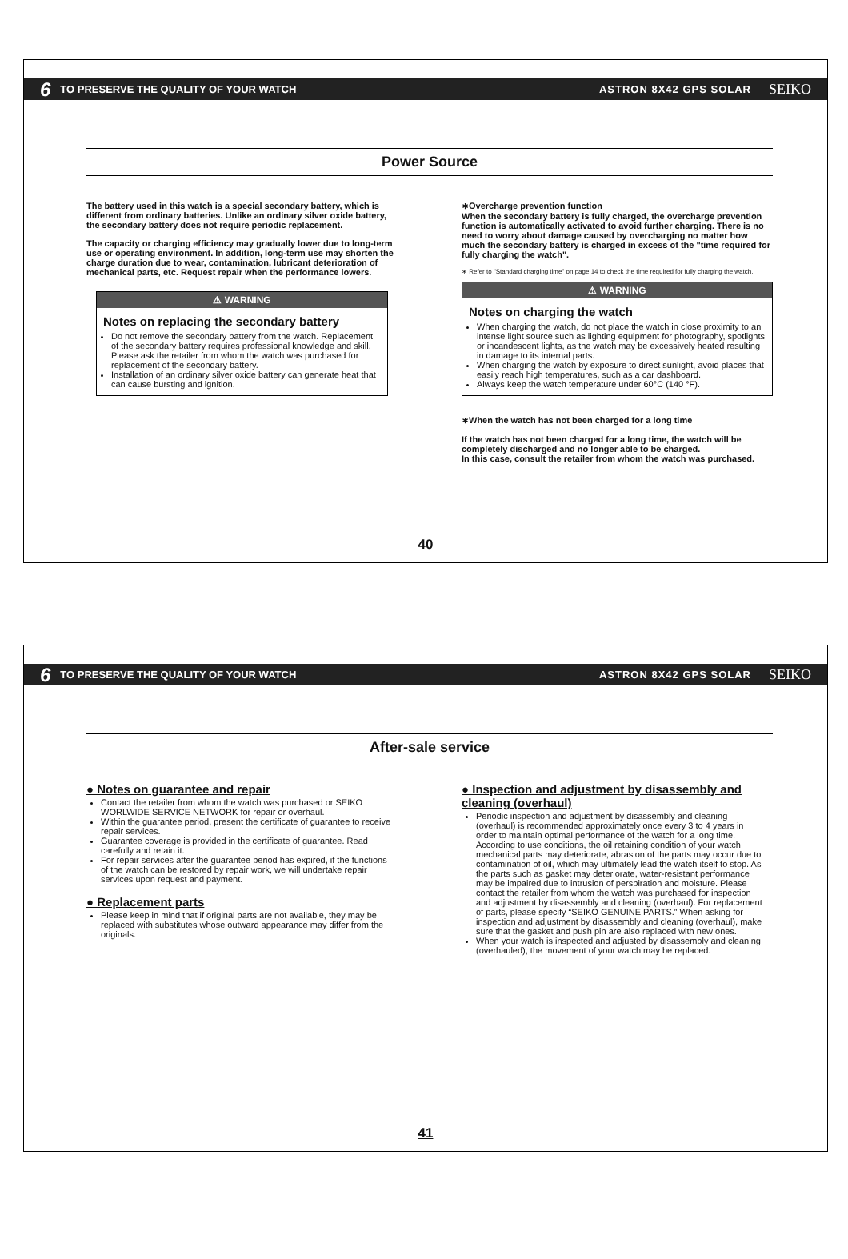6 TO PRESERVE THE QUALITY OF YOUR WATCH ASTRON 8X42 GPS SOLAR SEIKO
Power Source
The battery used in this watch is a special secondary battery, which is different from ordinary batteries. Unlike an ordinary silver oxide battery, the secondary battery does not require periodic replacement.
The capacity or charging efficiency may gradually lower due to long-term use or operating environment. In addition, long-term use may shorten the charge duration due to wear, contamination, lubricant deterioration of mechanical parts, etc. Request repair when the performance lowers.
⚠ WARNING
Notes on replacing the secondary battery
Do not remove the secondary battery from the watch. Replacement of the secondary battery requires professional knowledge and skill. Please ask the retailer from whom the watch was purchased for replacement of the secondary battery.
Installation of an ordinary silver oxide battery can generate heat that can cause bursting and ignition.
∗Overcharge prevention function
When the secondary battery is fully charged, the overcharge prevention function is automatically activated to avoid further charging. There is no need to worry about damage caused by overcharging no matter how much the secondary battery is charged in excess of the "time required for fully charging the watch".
∗ Refer to "Standard charging time" on page 14 to check the time required for fully charging the watch.
⚠ WARNING
Notes on charging the watch
When charging the watch, do not place the watch in close proximity to an intense light source such as lighting equipment for photography, spotlights or incandescent lights, as the watch may be excessively heated resulting in damage to its internal parts.
When charging the watch by exposure to direct sunlight, avoid places that easily reach high temperatures, such as a car dashboard.
Always keep the watch temperature under 60°C (140 °F).
∗When the watch has not been charged for a long time
If the watch has not been charged for a long time, the watch will be completely discharged and no longer able to be charged.
In this case, consult the retailer from whom the watch was purchased.
40
6 TO PRESERVE THE QUALITY OF YOUR WATCH ASTRON 8X42 GPS SOLAR SEIKO
After-sale service
● Notes on guarantee and repair
Contact the retailer from whom the watch was purchased or SEIKO WORLWIDE SERVICE NETWORK for repair or overhaul.
Within the guarantee period, present the certificate of guarantee to receive repair services.
Guarantee coverage is provided in the certificate of guarantee. Read carefully and retain it.
For repair services after the guarantee period has expired, if the functions of the watch can be restored by repair work, we will undertake repair services upon request and payment.
● Replacement parts
Please keep in mind that if original parts are not available, they may be replaced with substitutes whose outward appearance may differ from the originals.
● Inspection and adjustment by disassembly and cleaning (overhaul)
Periodic inspection and adjustment by disassembly and cleaning (overhaul) is recommended approximately once every 3 to 4 years in order to maintain optimal performance of the watch for a long time. According to use conditions, the oil retaining condition of your watch mechanical parts may deteriorate, abrasion of the parts may occur due to contamination of oil, which may ultimately lead the watch itself to stop. As the parts such as gasket may deteriorate, water-resistant performance may be impaired due to intrusion of perspiration and moisture. Please contact the retailer from whom the watch was purchased for inspection and adjustment by disassembly and cleaning (overhaul). For replacement of parts, please specify “SEIKO GENUINE PARTS.” When asking for inspection and adjustment by disassembly and cleaning (overhaul), make sure that the gasket and push pin are also replaced with new ones.
When your watch is inspected and adjusted by disassembly and cleaning (overhauled), the movement of your watch may be replaced.
41